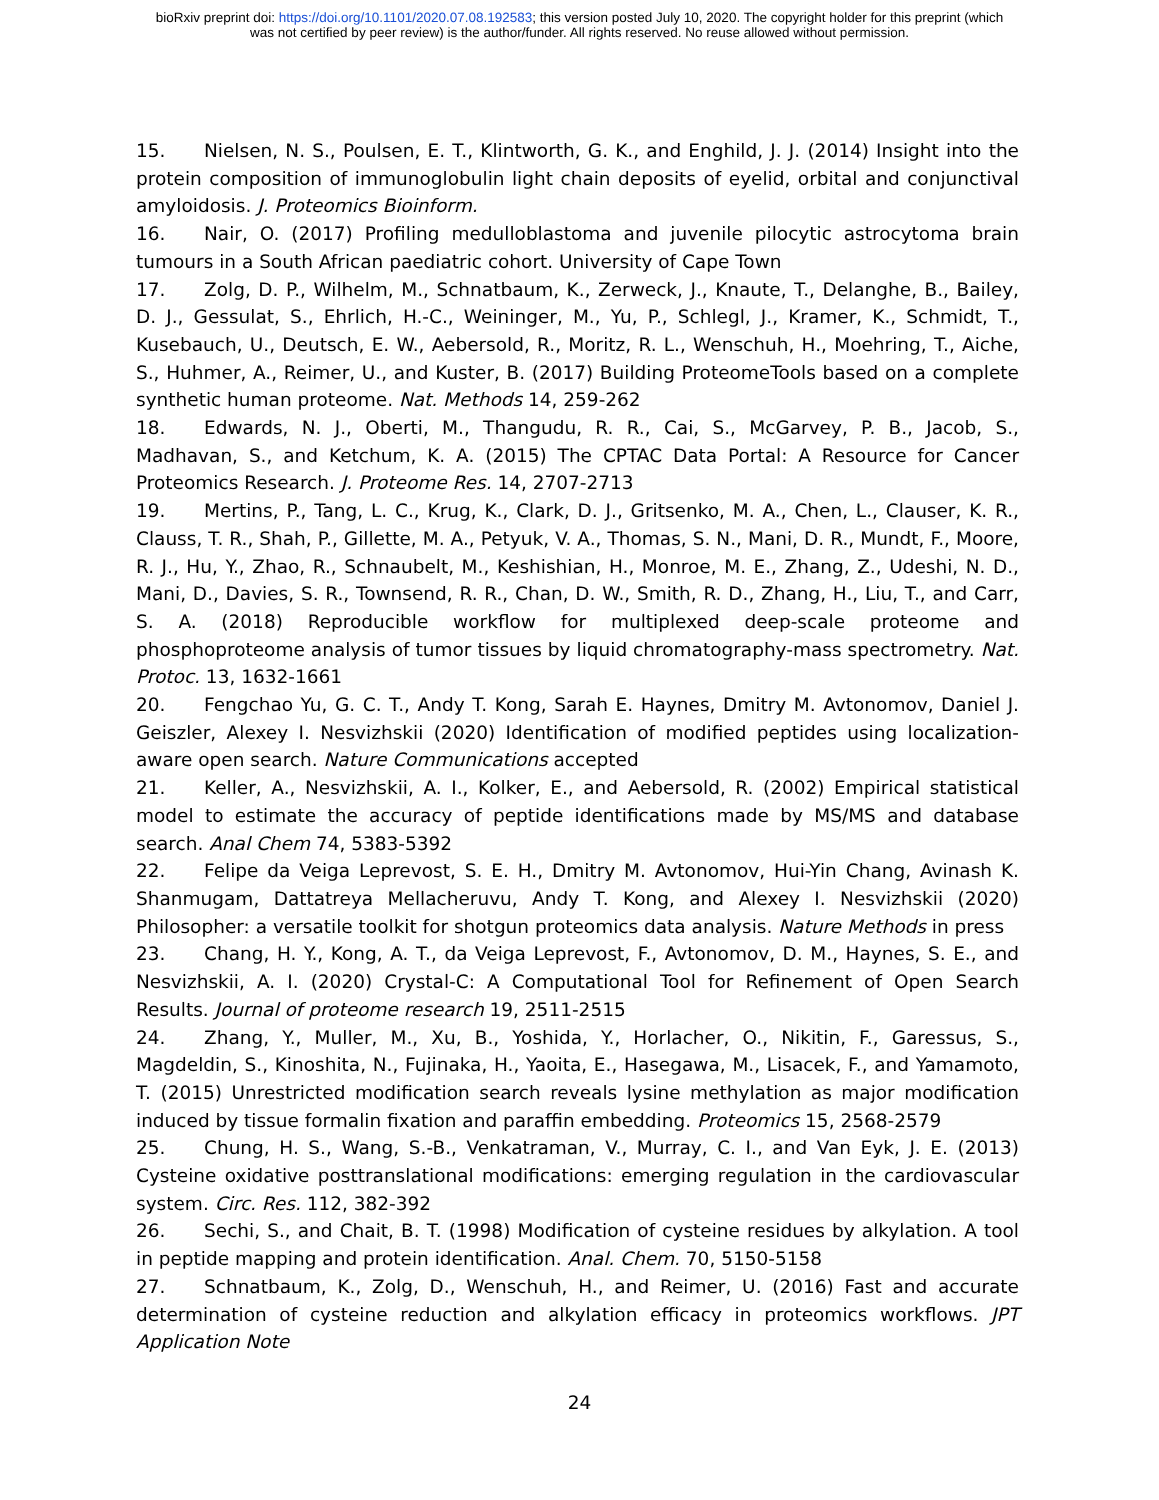bioRxiv preprint doi: https://doi.org/10.1101/2020.07.08.192583; this version posted July 10, 2020. The copyright holder for this preprint (which
was not certified by peer review) is the author/funder. All rights reserved. No reuse allowed without permission.
15. Nielsen, N. S., Poulsen, E. T., Klintworth, G. K., and Enghild, J. J. (2014) Insight into the protein composition of immunoglobulin light chain deposits of eyelid, orbital and conjunctival amyloidosis. J. Proteomics Bioinform.
16. Nair, O. (2017) Profiling medulloblastoma and juvenile pilocytic astrocytoma brain tumours in a South African paediatric cohort. University of Cape Town
17. Zolg, D. P., Wilhelm, M., Schnatbaum, K., Zerweck, J., Knaute, T., Delanghe, B., Bailey, D. J., Gessulat, S., Ehrlich, H.-C., Weininger, M., Yu, P., Schlegl, J., Kramer, K., Schmidt, T., Kusebauch, U., Deutsch, E. W., Aebersold, R., Moritz, R. L., Wenschuh, H., Moehring, T., Aiche, S., Huhmer, A., Reimer, U., and Kuster, B. (2017) Building ProteomeTools based on a complete synthetic human proteome. Nat. Methods 14, 259-262
18. Edwards, N. J., Oberti, M., Thangudu, R. R., Cai, S., McGarvey, P. B., Jacob, S., Madhavan, S., and Ketchum, K. A. (2015) The CPTAC Data Portal: A Resource for Cancer Proteomics Research. J. Proteome Res. 14, 2707-2713
19. Mertins, P., Tang, L. C., Krug, K., Clark, D. J., Gritsenko, M. A., Chen, L., Clauser, K. R., Clauss, T. R., Shah, P., Gillette, M. A., Petyuk, V. A., Thomas, S. N., Mani, D. R., Mundt, F., Moore, R. J., Hu, Y., Zhao, R., Schnaubelt, M., Keshishian, H., Monroe, M. E., Zhang, Z., Udeshi, N. D., Mani, D., Davies, S. R., Townsend, R. R., Chan, D. W., Smith, R. D., Zhang, H., Liu, T., and Carr, S. A. (2018) Reproducible workflow for multiplexed deep-scale proteome and phosphoproteome analysis of tumor tissues by liquid chromatography-mass spectrometry. Nat. Protoc. 13, 1632-1661
20. Fengchao Yu, G. C. T., Andy T. Kong, Sarah E. Haynes, Dmitry M. Avtonomov, Daniel J. Geiszler, Alexey I. Nesvizhskii (2020) Identification of modified peptides using localization-aware open search. Nature Communications accepted
21. Keller, A., Nesvizhskii, A. I., Kolker, E., and Aebersold, R. (2002) Empirical statistical model to estimate the accuracy of peptide identifications made by MS/MS and database search. Anal Chem 74, 5383-5392
22. Felipe da Veiga Leprevost, S. E. H., Dmitry M. Avtonomov, Hui-Yin Chang, Avinash K. Shanmugam, Dattatreya Mellacheruvu, Andy T. Kong, and Alexey I. Nesvizhskii (2020) Philosopher: a versatile toolkit for shotgun proteomics data analysis. Nature Methods in press
23. Chang, H. Y., Kong, A. T., da Veiga Leprevost, F., Avtonomov, D. M., Haynes, S. E., and Nesvizhskii, A. I. (2020) Crystal-C: A Computational Tool for Refinement of Open Search Results. Journal of proteome research 19, 2511-2515
24. Zhang, Y., Muller, M., Xu, B., Yoshida, Y., Horlacher, O., Nikitin, F., Garessus, S., Magdeldin, S., Kinoshita, N., Fujinaka, H., Yaoita, E., Hasegawa, M., Lisacek, F., and Yamamoto, T. (2015) Unrestricted modification search reveals lysine methylation as major modification induced by tissue formalin fixation and paraffin embedding. Proteomics 15, 2568-2579
25. Chung, H. S., Wang, S.-B., Venkatraman, V., Murray, C. I., and Van Eyk, J. E. (2013) Cysteine oxidative posttranslational modifications: emerging regulation in the cardiovascular system. Circ. Res. 112, 382-392
26. Sechi, S., and Chait, B. T. (1998) Modification of cysteine residues by alkylation. A tool in peptide mapping and protein identification. Anal. Chem. 70, 5150-5158
27. Schnatbaum, K., Zolg, D., Wenschuh, H., and Reimer, U. (2016) Fast and accurate determination of cysteine reduction and alkylation efficacy in proteomics workflows. JPT Application Note
24